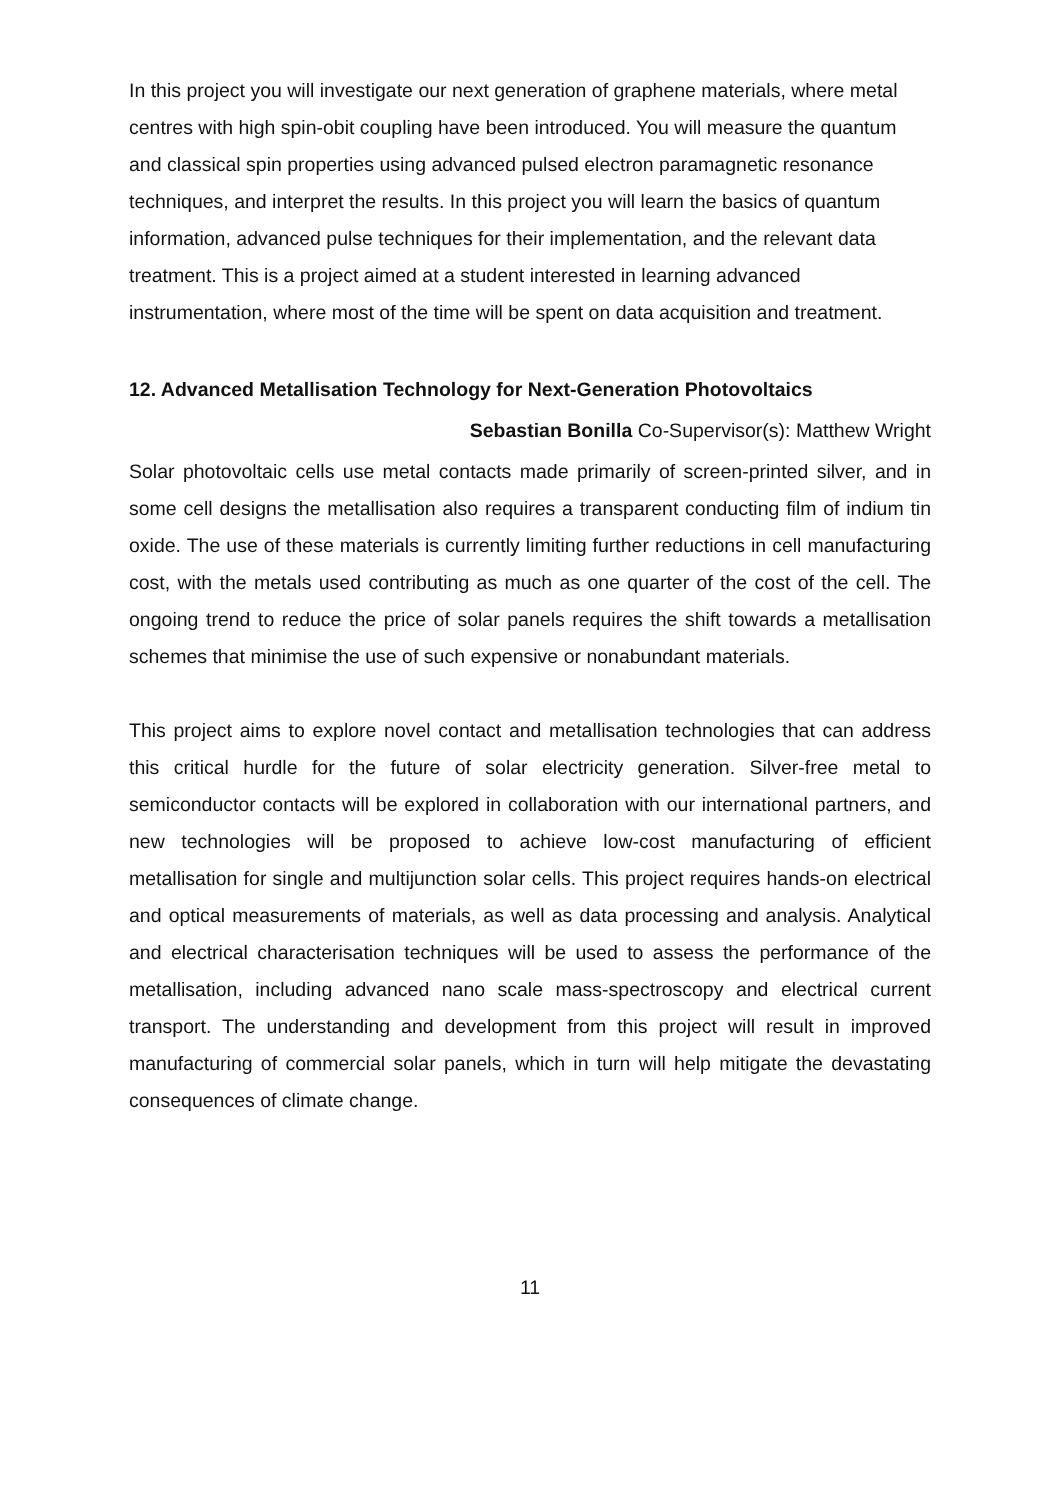In this project you will investigate our next generation of graphene materials, where metal centres with high spin-obit coupling have been introduced. You will measure the quantum and classical spin properties using advanced pulsed electron paramagnetic resonance techniques, and interpret the results. In this project you will learn the basics of quantum information, advanced pulse techniques for their implementation, and the relevant data treatment. This is a project aimed at a student interested in learning advanced instrumentation, where most of the time will be spent on data acquisition and treatment.
12. Advanced Metallisation Technology for Next-Generation Photovoltaics
Sebastian Bonilla Co-Supervisor(s): Matthew Wright
Solar photovoltaic cells use metal contacts made primarily of screen-printed silver, and in some cell designs the metallisation also requires a transparent conducting film of indium tin oxide. The use of these materials is currently limiting further reductions in cell manufacturing cost, with the metals used contributing as much as one quarter of the cost of the cell. The ongoing trend to reduce the price of solar panels requires the shift towards a metallisation schemes that minimise the use of such expensive or nonabundant materials.
This project aims to explore novel contact and metallisation technologies that can address this critical hurdle for the future of solar electricity generation. Silver-free metal to semiconductor contacts will be explored in collaboration with our international partners, and new technologies will be proposed to achieve low-cost manufacturing of efficient metallisation for single and multijunction solar cells. This project requires hands-on electrical and optical measurements of materials, as well as data processing and analysis. Analytical and electrical characterisation techniques will be used to assess the performance of the metallisation, including advanced nano scale mass-spectroscopy and electrical current transport. The understanding and development from this project will result in improved manufacturing of commercial solar panels, which in turn will help mitigate the devastating consequences of climate change.
11